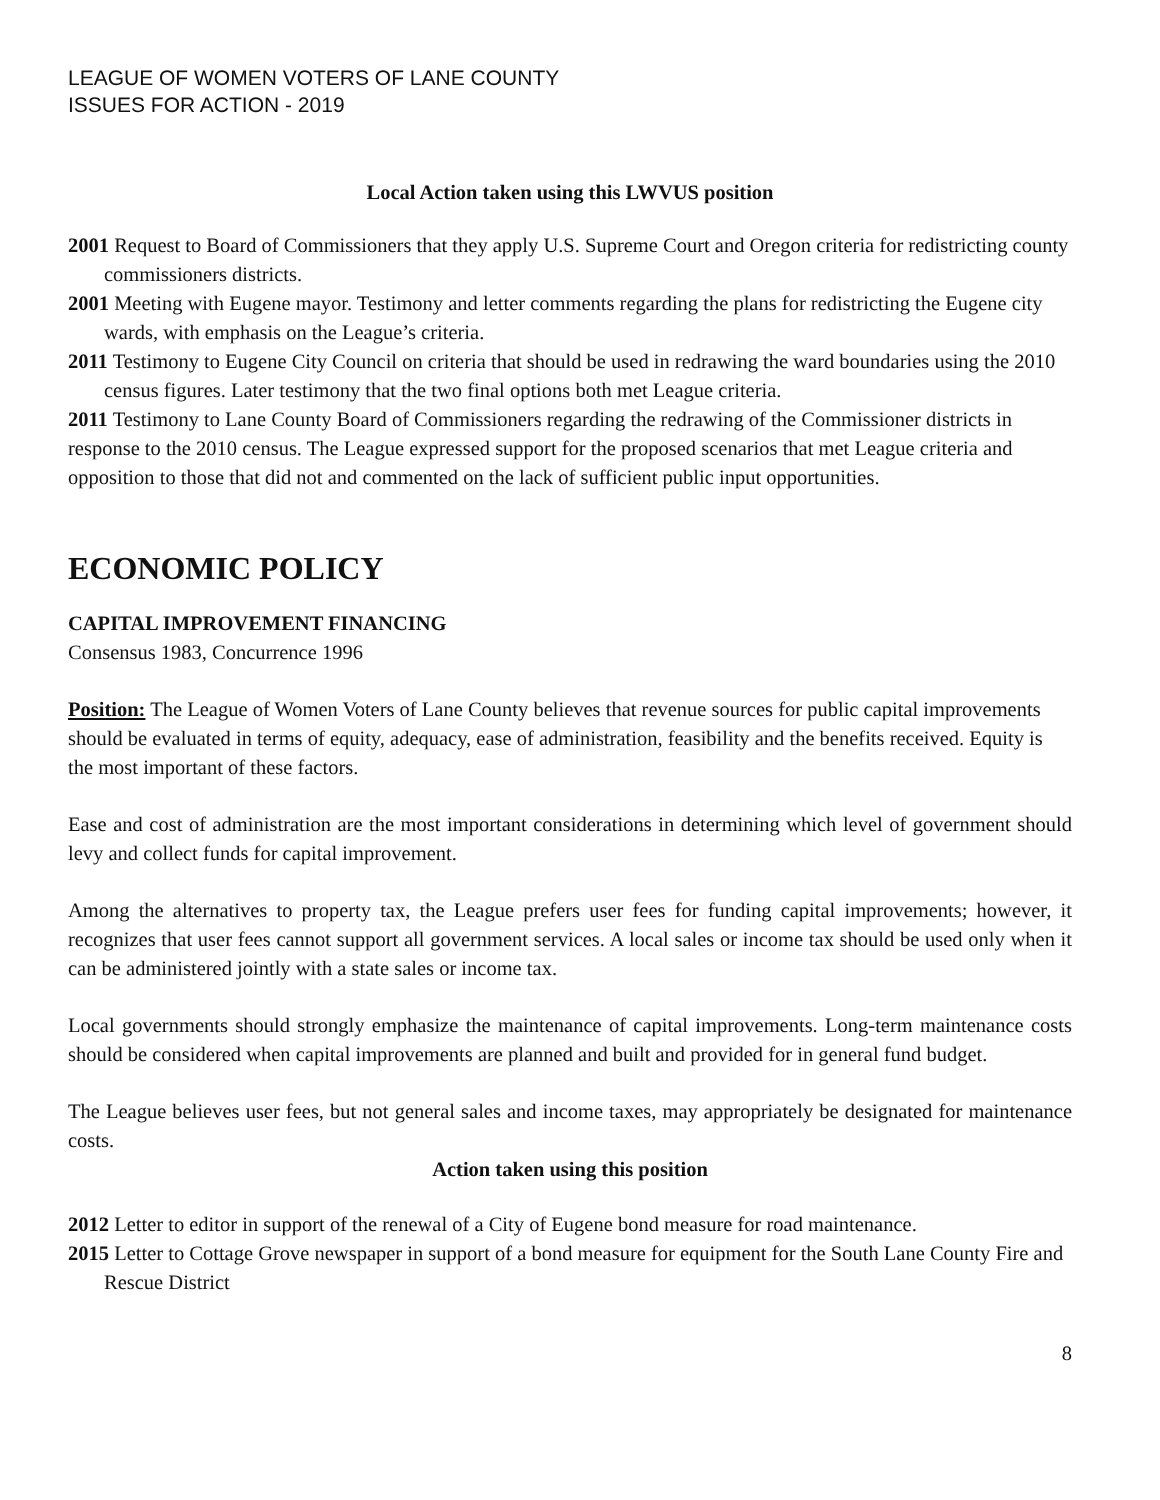LEAGUE OF WOMEN VOTERS OF LANE COUNTY
ISSUES FOR ACTION - 2019
Local Action taken using this LWVUS position
2001 Request to Board of Commissioners that they apply U.S. Supreme Court and Oregon criteria for redistricting county commissioners districts.
2001 Meeting with Eugene mayor. Testimony and letter comments regarding the plans for redistricting the Eugene city wards, with emphasis on the League’s criteria.
2011 Testimony to Eugene City Council on criteria that should be used in redrawing the ward boundaries using the 2010 census figures. Later testimony that the two final options both met League criteria.
2011 Testimony to Lane County Board of Commissioners regarding the redrawing of the Commissioner districts in response to the 2010 census. The League expressed support for the proposed scenarios that met League criteria and opposition to those that did not and commented on the lack of sufficient public input opportunities.
ECONOMIC POLICY
CAPITAL IMPROVEMENT FINANCING
Consensus 1983, Concurrence 1996
Position: The League of Women Voters of Lane County believes that revenue sources for public capital improvements should be evaluated in terms of equity, adequacy, ease of administration, feasibility and the benefits received. Equity is the most important of these factors.
Ease and cost of administration are the most important considerations in determining which level of government should levy and collect funds for capital improvement.
Among the alternatives to property tax, the League prefers user fees for funding capital improvements; however, it recognizes that user fees cannot support all government services. A local sales or income tax should be used only when it can be administered jointly with a state sales or income tax.
Local governments should strongly emphasize the maintenance of capital improvements. Long-term maintenance costs should be considered when capital improvements are planned and built and provided for in general fund budget.
The League believes user fees, but not general sales and income taxes, may appropriately be designated for maintenance costs.
Action taken using this position
2012 Letter to editor in support of the renewal of a City of Eugene bond measure for road maintenance.
2015 Letter to Cottage Grove newspaper in support of a bond measure for equipment for the South Lane County Fire and Rescue District
8